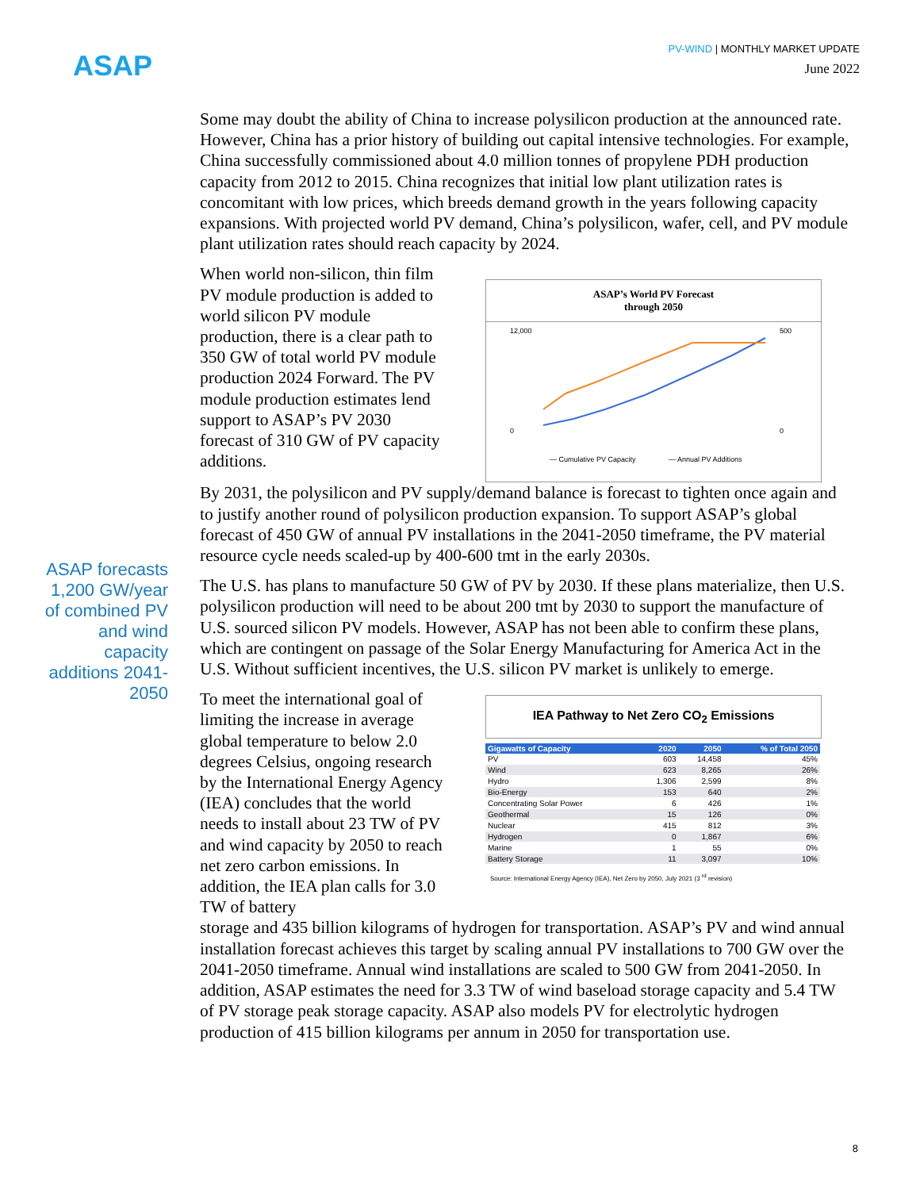ASAP
PV-WIND | MONTHLY MARKET UPDATE
June 2022
ASAP forecasts 1,200 GW/year of combined PV and wind capacity additions 2041-2050
Some may doubt the ability of China to increase polysilicon production at the announced rate. However, China has a prior history of building out capital intensive technologies. For example, China successfully commissioned about 4.0 million tonnes of propylene PDH production capacity from 2012 to 2015. China recognizes that initial low plant utilization rates is concomitant with low prices, which breeds demand growth in the years following capacity expansions. With projected world PV demand, China’s polysilicon, wafer, cell, and PV module plant utilization rates should reach capacity by 2024.
When world non-silicon, thin film PV module production is added to world silicon PV module production, there is a clear path to 350 GW of total world PV module production 2024 Forward. The PV module production estimates lend support to ASAP’s PV 2030 forecast of 310 GW of PV capacity additions.
ASAP’s World PV Forecast
through 2050
12,000
0
500
0
— Cumulative PV Capacity
— Annual PV Additions
By 2031, the polysilicon and PV supply/demand balance is forecast to tighten once again and to justify another round of polysilicon production expansion. To support ASAP’s global forecast of 450 GW of annual PV installations in the 2041-2050 timeframe, the PV material resource cycle needs scaled-up by 400-600 tmt in the early 2030s.
The U.S. has plans to manufacture 50 GW of PV by 2030. If these plans materialize, then U.S. polysilicon production will need to be about 200 tmt by 2030 to support the manufacture of U.S. sourced silicon PV models. However, ASAP has not been able to confirm these plans, which are contingent on passage of the Solar Energy Manufacturing for America Act in the U.S. Without sufficient incentives, the U.S. silicon PV market is unlikely to emerge.
To meet the international goal of limiting the increase in average global temperature to below 2.0 degrees Celsius, ongoing research by the International Energy Agency (IEA) concludes that the world needs to install about 23 TW of PV and wind capacity by 2050 to reach net zero carbon emissions. In addition, the IEA plan calls for 3.0 TW of battery
IEA Pathway to Net Zero CO<sub>2</sub> Emissions
| Gigawatts of Capacity | 2020 | 2050 | % of Total 2050 |
| --- | --- | --- | --- |
| PV | 603 | 14,458 | 45% |
| Wind | 623 | 8,265 | 26% |
| Hydro | 1,306 | 2,599 | 8% |
| Bio-Energy | 153 | 640 | 2% |
| Concentrating Solar Power | 6 | 426 | 1% |
| Geothermal | 15 | 126 | 0% |
| Nuclear | 415 | 812 | 3% |
| Hydrogen | 0 | 1,867 | 6% |
| Marine | 1 | 55 | 0% |
| Battery Storage | 11 | 3,097 | 10% |
Source: International Energy Agency (IEA), Net Zero by 2050, July 2021 (3 <sup>rd</sup> revision)
storage and 435 billion kilograms of hydrogen for transportation. ASAP’s PV and wind annual installation forecast achieves this target by scaling annual PV installations to 700 GW over the 2041-2050 timeframe. Annual wind installations are scaled to 500 GW from 2041-2050. In addition, ASAP estimates the need for 3.3 TW of wind baseload storage capacity and 5.4 TW of PV storage peak storage capacity. ASAP also models PV for electrolytic hydrogen production of 415 billion kilograms per annum in 2050 for transportation use.
8